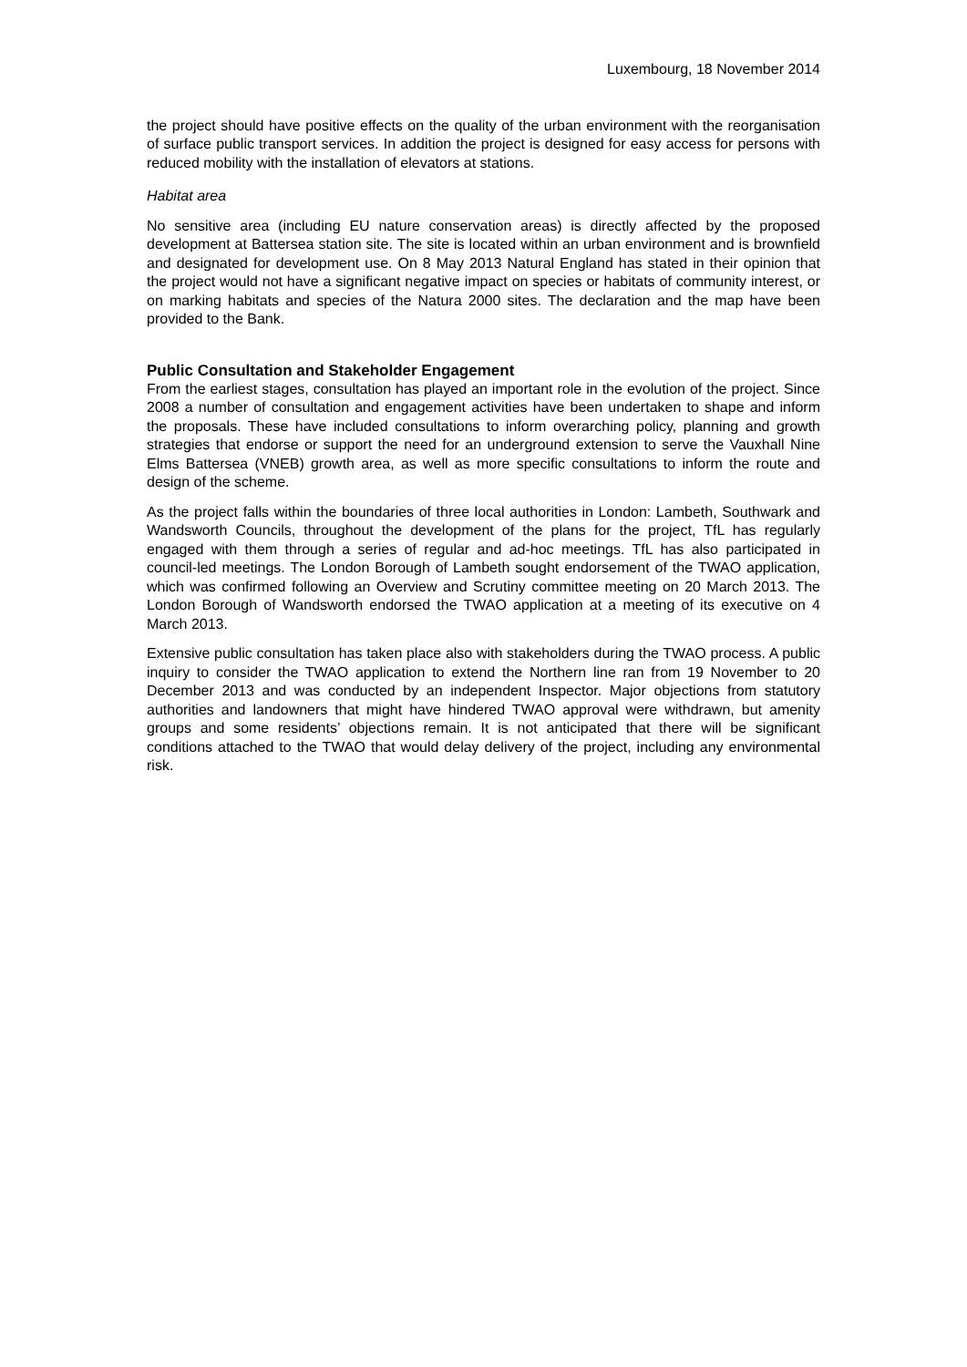Luxembourg, 18 November 2014
the project should have positive effects on the quality of the urban environment with the reorganisation of surface public transport services. In addition the project is designed for easy access for persons with reduced mobility with the installation of elevators at stations.
Habitat area
No sensitive area (including EU nature conservation areas) is directly affected by the proposed development at Battersea station site. The site is located within an urban environment and is brownfield and designated for development use. On 8 May 2013 Natural England has stated in their opinion that the project would not have a significant negative impact on species or habitats of community interest, or on marking habitats and species of the Natura 2000 sites. The declaration and the map have been provided to the Bank.
Public Consultation and Stakeholder Engagement
From the earliest stages, consultation has played an important role in the evolution of the project. Since 2008 a number of consultation and engagement activities have been undertaken to shape and inform the proposals. These have included consultations to inform overarching policy, planning and growth strategies that endorse or support the need for an underground extension to serve the Vauxhall Nine Elms Battersea (VNEB) growth area, as well as more specific consultations to inform the route and design of the scheme.
As the project falls within the boundaries of three local authorities in London: Lambeth, Southwark and Wandsworth Councils, throughout the development of the plans for the project, TfL has regularly engaged with them through a series of regular and ad-hoc meetings. TfL has also participated in council-led meetings. The London Borough of Lambeth sought endorsement of the TWAO application, which was confirmed following an Overview and Scrutiny committee meeting on 20 March 2013. The London Borough of Wandsworth endorsed the TWAO application at a meeting of its executive on 4 March 2013.
Extensive public consultation has taken place also with stakeholders during the TWAO process. A public inquiry to consider the TWAO application to extend the Northern line ran from 19 November to 20 December 2013 and was conducted by an independent Inspector. Major objections from statutory authorities and landowners that might have hindered TWAO approval were withdrawn, but amenity groups and some residents’ objections remain. It is not anticipated that there will be significant conditions attached to the TWAO that would delay delivery of the project, including any environmental risk.